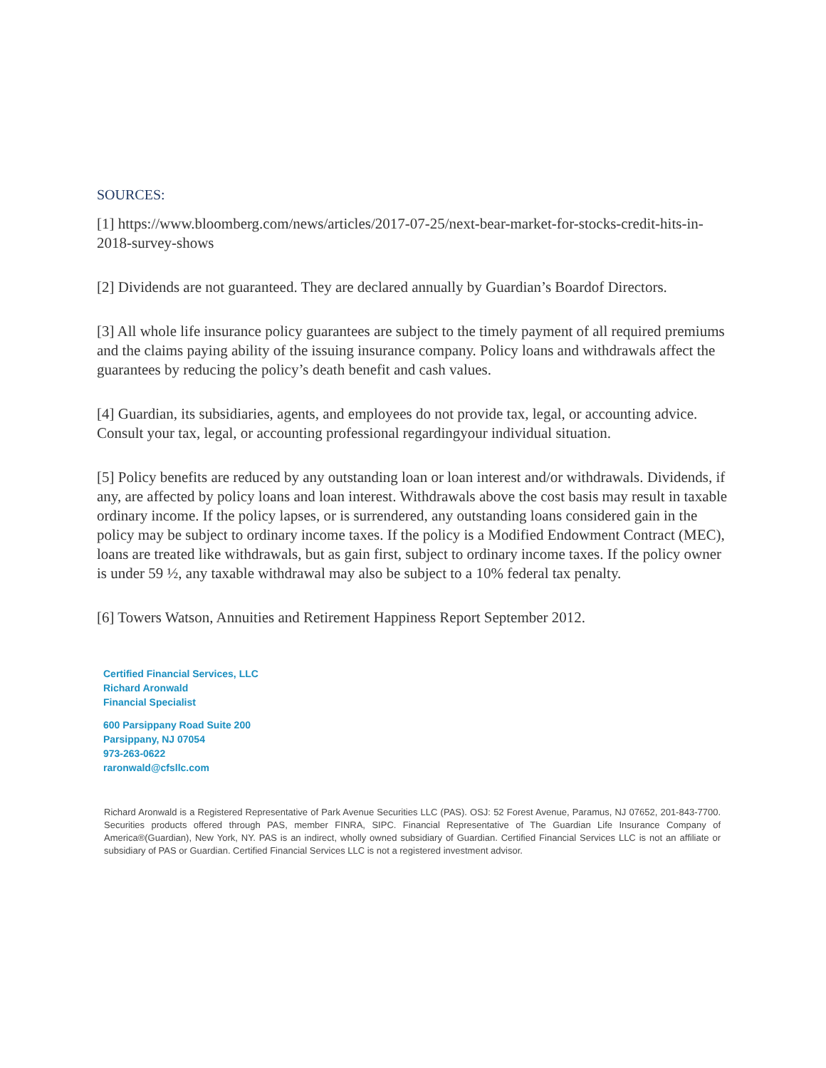SOURCES:
[1] https://www.bloomberg.com/news/articles/2017-07-25/next-bear-market-for-stocks-credit-hits-in-2018-survey-shows
[2] Dividends are not guaranteed. They are declared annually by Guardian’s Boardof Directors.
[3] All whole life insurance policy guarantees are subject to the timely payment of all required premiums and the claims paying ability of the issuing insurance company. Policy loans and withdrawals affect the guarantees by reducing the policy’s death benefit and cash values.
[4] Guardian, its subsidiaries, agents, and employees do not provide tax, legal, or accounting advice. Consult your tax, legal, or accounting professional regardingyour individual situation.
[5] Policy benefits are reduced by any outstanding loan or loan interest and/or withdrawals. Dividends, if any, are affected by policy loans and loan interest. Withdrawals above the cost basis may result in taxable ordinary income. If the policy lapses, or is surrendered, any outstanding loans considered gain in the policy may be subject to ordinary income taxes. If the policy is a Modified Endowment Contract (MEC), loans are treated like withdrawals, but as gain first, subject to ordinary income taxes. If the policy owner is under 59 ½, any taxable withdrawal may also be subject to a 10% federal tax penalty.
[6] Towers Watson, Annuities and Retirement Happiness Report September 2012.
Certified Financial Services, LLC
Richard Aronwald
Financial Specialist
600 Parsippany Road Suite 200
Parsippany, NJ 07054
973-263-0622
raronwald@cfsllc.com
Richard Aronwald is a Registered Representative of Park Avenue Securities LLC (PAS). OSJ: 52 Forest Avenue, Paramus, NJ 07652, 201-843-7700. Securities products offered through PAS, member FINRA, SIPC. Financial Representative of The Guardian Life Insurance Company of America®(Guardian), New York, NY. PAS is an indirect, wholly owned subsidiary of Guardian. Certified Financial Services LLC is not an affiliate or subsidiary of PAS or Guardian. Certified Financial Services LLC is not a registered investment advisor.